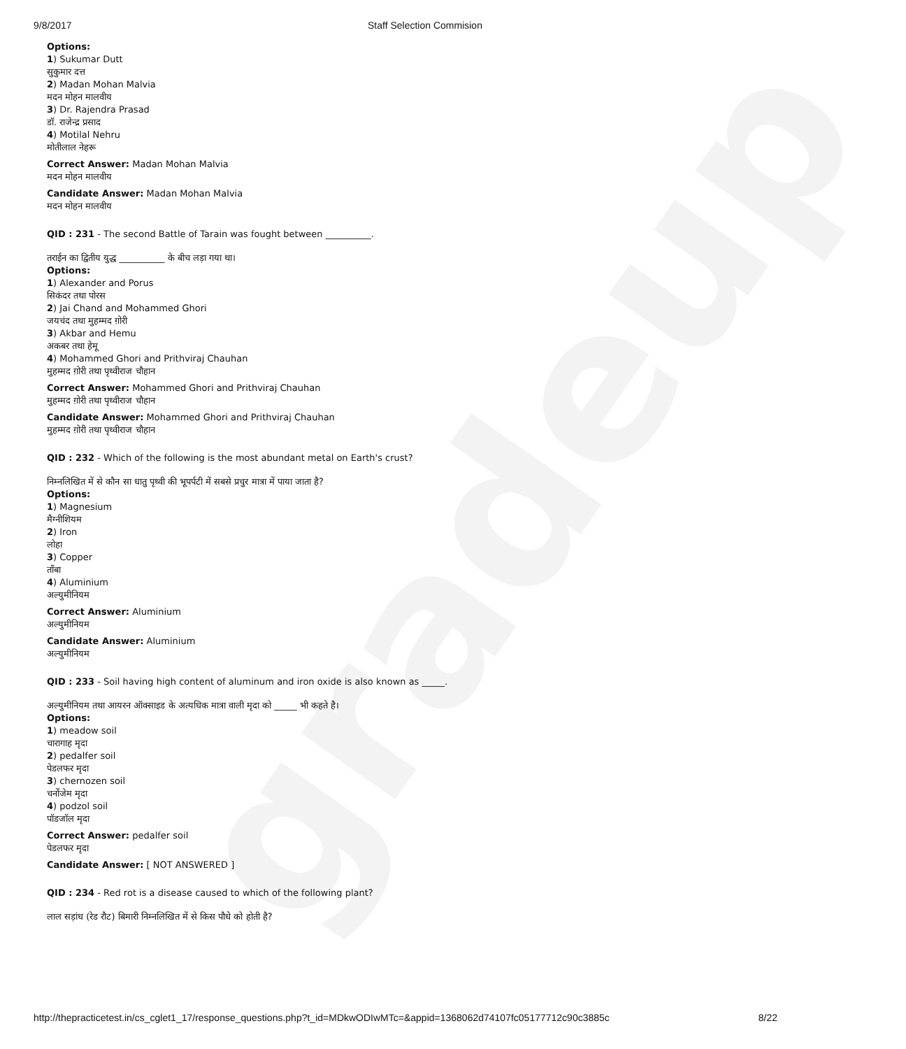gradeup
9/8/2017 Staff Selection Commision
Options:
1) Sukumar Dutt
सुकुमार दत्त
2) Madan Mohan Malvia
मदन मोहन मालवीय
3) Dr. Rajendra Prasad
डॉ. राजेन्द्र प्रसाद
4) Motilal Nehru
मोतीलाल नेहरू
Correct Answer: Madan Mohan Malvia
मदन मोहन मालवीय
Candidate Answer: Madan Mohan Malvia
मदन मोहन मालवीय
QID : 231 - The second Battle of Tarain was fought between __________.
तराईन का द्वितीय युद्ध __________ के बीच लड़ा गया था।
Options:
1) Alexander and Porus
सिकंदर तथा पोरस
2) Jai Chand and Mohammed Ghori
जयचंद तथा मुहम्मद ग़ोरी
3) Akbar and Hemu
अकबर तथा हेमू
4) Mohammed Ghori and Prithviraj Chauhan
मुहम्मद ग़ोरी तथा पृथ्वीराज चौहान
Correct Answer: Mohammed Ghori and Prithviraj Chauhan
मुहम्मद ग़ोरी तथा पृथ्वीराज चौहान
Candidate Answer: Mohammed Ghori and Prithviraj Chauhan
मुहम्मद ग़ोरी तथा पृथ्वीराज चौहान
QID : 232 - Which of the following is the most abundant metal on Earth's crust?
निम्नलिखित में से कौन सा धातु पृथ्वी की भूपर्पटी में सबसे प्रचुर मात्रा में पाया जाता है?
Options:
1) Magnesium
मैग्नीशियम
2) Iron
लोहा
3) Copper
ताँबा
4) Aluminium
अल्युमीनियम
Correct Answer: Aluminium
अल्युमीनियम
Candidate Answer: Aluminium
अल्युमीनियम
QID : 233 - Soil having high content of aluminum and iron oxide is also known as _____.
अल्युमीनियम तथा आयरन ऑक्साइड के अत्यधिक मात्रा वाली मृदा को _____ भी कहते है।
Options:
1) meadow soil
चारागाह मृदा
2) pedalfer soil
पेडलफर मृदा
3) chernozen soil
चर्नोजेम मृदा
4) podzol soil
पॉडजॉल मृदा
Correct Answer: pedalfer soil
पेडलफर मृदा
Candidate Answer: [ NOT ANSWERED ]
QID : 234 - Red rot is a disease caused to which of the following plant?
लाल सड़ांध (रेड रौट) बिमारी निम्नलिखित में से किस पौधे को होती है?
http://thepracticetest.in/cs_cglet1_17/response_questions.php?t_id=MDkwODIwMTc=&appid=1368062d74107fc05177712c90c3885c 8/22